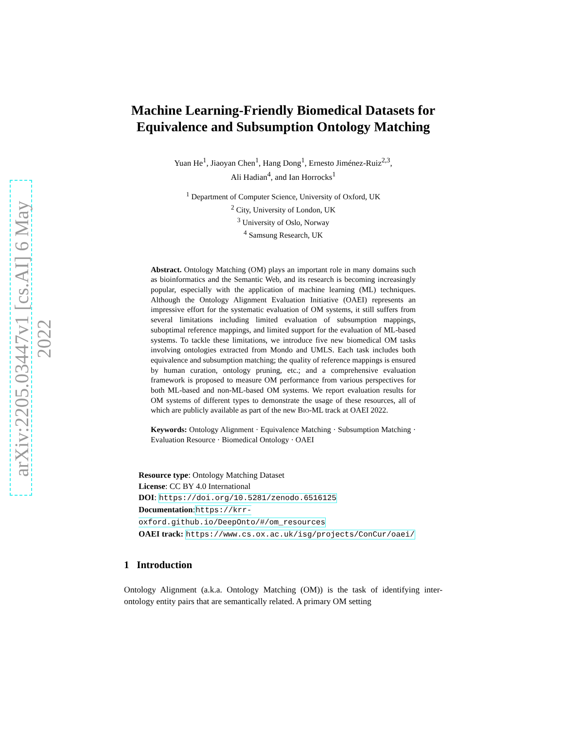arXiv:2205.03447v1 [cs.AI] 6 May 2022
Machine Learning-Friendly Biomedical Datasets for Equivalence and Subsumption Ontology Matching
Yuan He<sup>1</sup>, Jiaoyan Chen<sup>1</sup>, Hang Dong<sup>1</sup>, Ernesto Jiménez-Ruiz<sup>2,3</sup>,
Ali Hadian<sup>4</sup>, and Ian Horrocks<sup>1</sup>
<sup>1</sup> Department of Computer Science, University of Oxford, UK
<sup>2</sup> City, University of London, UK
<sup>3</sup> University of Oslo, Norway
<sup>4</sup> Samsung Research, UK
Abstract. Ontology Matching (OM) plays an important role in many domains such as bioinformatics and the Semantic Web, and its research is becoming increasingly popular, especially with the application of machine learning (ML) techniques. Although the Ontology Alignment Evaluation Initiative (OAEI) represents an impressive effort for the systematic evaluation of OM systems, it still suffers from several limitations including limited evaluation of subsumption mappings, suboptimal reference mappings, and limited support for the evaluation of ML-based systems. To tackle these limitations, we introduce five new biomedical OM tasks involving ontologies extracted from Mondo and UMLS. Each task includes both equivalence and subsumption matching; the quality of reference mappings is ensured by human curation, ontology pruning, etc.; and a comprehensive evaluation framework is proposed to measure OM performance from various perspectives for both ML-based and non-ML-based OM systems. We report evaluation results for OM systems of different types to demonstrate the usage of these resources, all of which are publicly available as part of the new BIO-ML track at OAEI 2022.
Keywords: Ontology Alignment · Equivalence Matching · Subsumption Matching · Evaluation Resource · Biomedical Ontology · OAEI
Resource type: Ontology Matching Dataset
License: CC BY 4.0 International
DOI: https://doi.org/10.5281/zenodo.6516125
Documentation:https://krr-oxford.github.io/DeepOnto/#/om_resources
OAEI track: https://www.cs.ox.ac.uk/isg/projects/ConCur/oaei/
1 Introduction
Ontology Alignment (a.k.a. Ontology Matching (OM)) is the task of identifying inter-ontology entity pairs that are semantically related. A primary OM setting